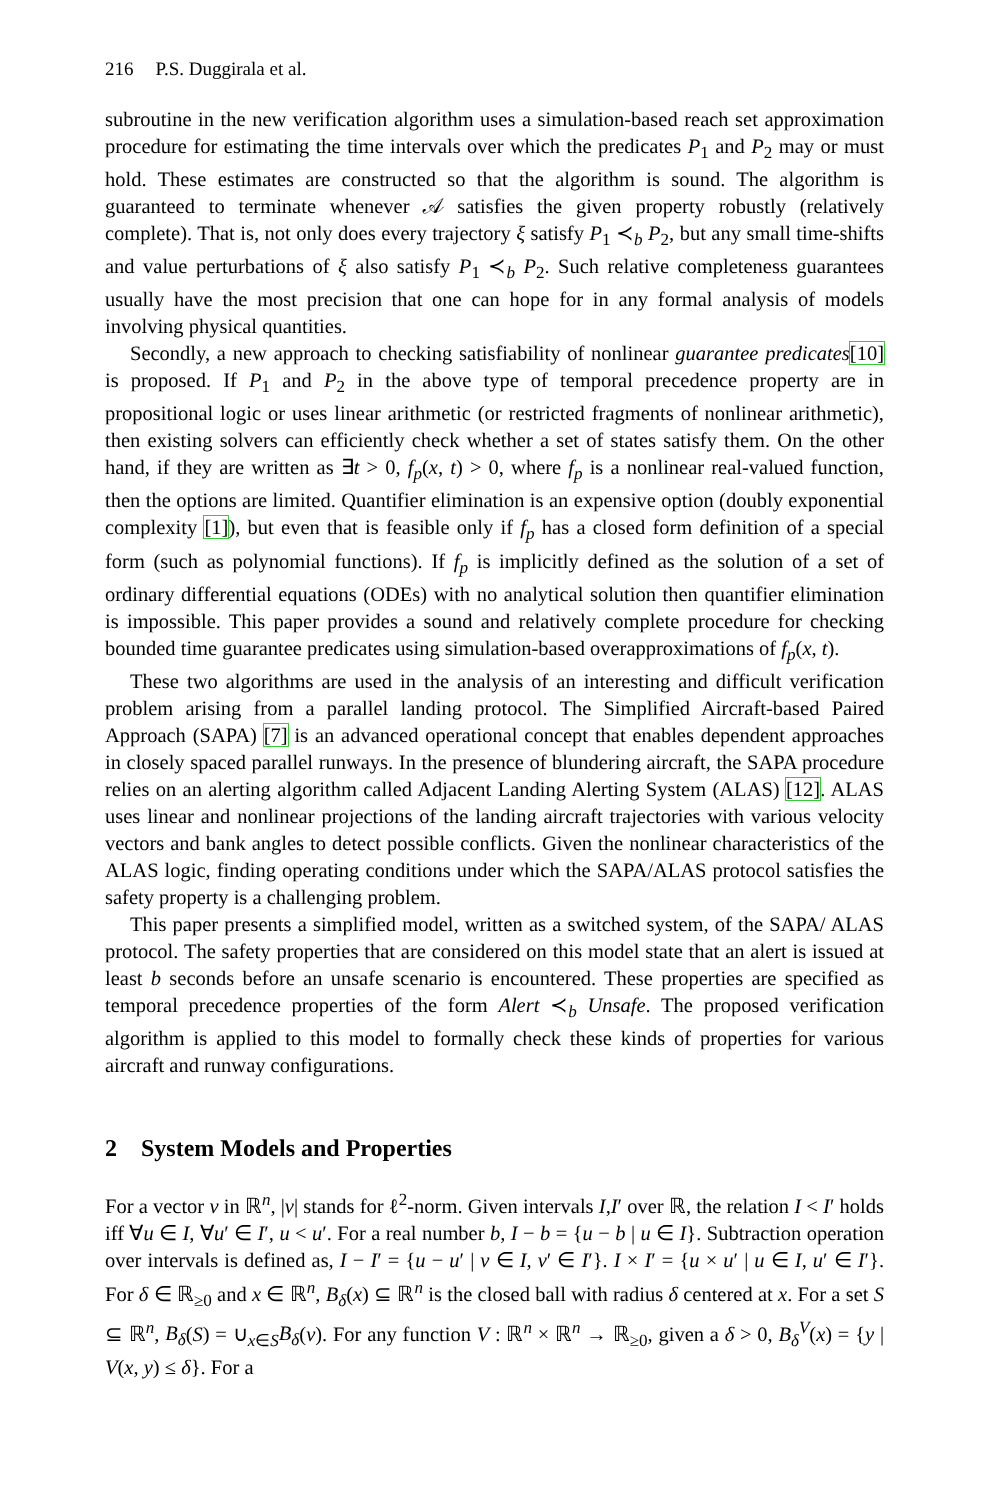216 P.S. Duggirala et al.
subroutine in the new verification algorithm uses a simulation-based reach set approximation procedure for estimating the time intervals over which the predicates P<sub>1</sub> and P<sub>2</sub> may or must hold. These estimates are constructed so that the algorithm is sound. The algorithm is guaranteed to terminate whenever 𝒜 satisfies the given property robustly (relatively complete). That is, not only does every trajectory ξ satisfy P<sub>1</sub> ≺<sub>b</sub> P<sub>2</sub>, but any small time-shifts and value perturbations of ξ also satisfy P<sub>1</sub> ≺<sub>b</sub> P<sub>2</sub>. Such relative completeness guarantees usually have the most precision that one can hope for in any formal analysis of models involving physical quantities.
Secondly, a new approach to checking satisfiability of nonlinear guarantee predicates[10] is proposed. If P<sub>1</sub> and P<sub>2</sub> in the above type of temporal precedence property are in propositional logic or uses linear arithmetic (or restricted fragments of nonlinear arithmetic), then existing solvers can efficiently check whether a set of states satisfy them. On the other hand, if they are written as ∃t > 0, f<sub>p</sub>(x, t) > 0, where f<sub>p</sub> is a nonlinear real-valued function, then the options are limited. Quantifier elimination is an expensive option (doubly exponential complexity [1]), but even that is feasible only if f<sub>p</sub> has a closed form definition of a special form (such as polynomial functions). If f<sub>p</sub> is implicitly defined as the solution of a set of ordinary differential equations (ODEs) with no analytical solution then quantifier elimination is impossible. This paper provides a sound and relatively complete procedure for checking bounded time guarantee predicates using simulation-based overapproximations of f<sub>p</sub>(x, t).
These two algorithms are used in the analysis of an interesting and difficult verification problem arising from a parallel landing protocol. The Simplified Aircraft-based Paired Approach (SAPA) [7] is an advanced operational concept that enables dependent approaches in closely spaced parallel runways. In the presence of blundering aircraft, the SAPA procedure relies on an alerting algorithm called Adjacent Landing Alerting System (ALAS) [12]. ALAS uses linear and nonlinear projections of the landing aircraft trajectories with various velocity vectors and bank angles to detect possible conflicts. Given the nonlinear characteristics of the ALAS logic, finding operating conditions under which the SAPA/ALAS protocol satisfies the safety property is a challenging problem.
This paper presents a simplified model, written as a switched system, of the SAPA/ ALAS protocol. The safety properties that are considered on this model state that an alert is issued at least b seconds before an unsafe scenario is encountered. These properties are specified as temporal precedence properties of the form Alert ≺<sub>b</sub> Unsafe. The proposed verification algorithm is applied to this model to formally check these kinds of properties for various aircraft and runway configurations.
2 System Models and Properties
For a vector v in ℝ<sup>n</sup>, |v| stands for ℓ<sup>2</sup>-norm. Given intervals I,I′ over ℝ, the relation I < I′ holds iff ∀u ∈ I, ∀u′ ∈ I′, u < u′. For a real number b, I − b = {u − b | u ∈ I}. Subtraction operation over intervals is defined as, I − I′ = {u − u′ | v ∈ I, v′ ∈ I′}. I × I′ = {u × u′ | u ∈ I, u′ ∈ I′}. For δ ∈ ℝ<sub>≥0</sub> and x ∈ ℝ<sup>n</sup>, B<sub>δ</sub>(x) ⊆ ℝ<sup>n</sup> is the closed ball with radius δ centered at x. For a set S ⊆ ℝ<sup>n</sup>, B<sub>δ</sub>(S) = ∪<sub>x∈S</sub>B<sub>δ</sub>(v). For any function V : ℝ<sup>n</sup> × ℝ<sup>n</sup> → ℝ<sub>≥0</sub>, given a δ > 0, B<sub>δ</sub><sup>V</sup>(x) = {y | V(x, y) ≤ δ}. For a